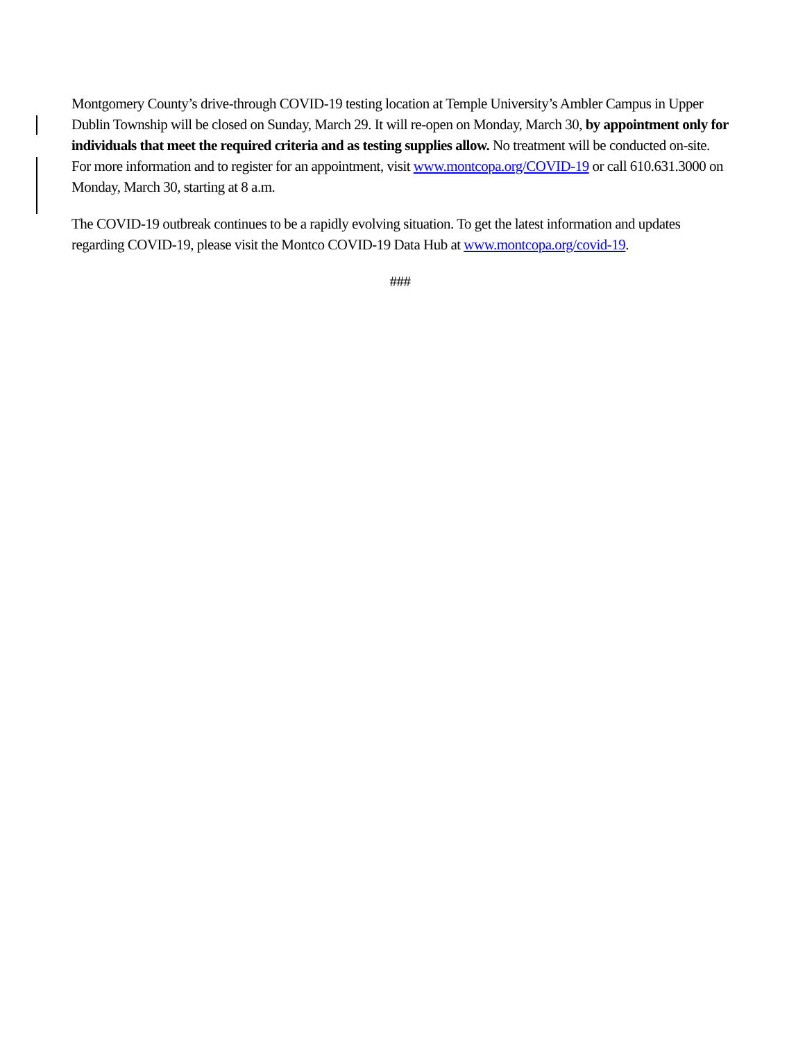Montgomery County’s drive-through COVID-19 testing location at Temple University’s Ambler Campus in Upper Dublin Township will be closed on Sunday, March 29. It will re-open on Monday, March 30, by appointment only for individuals that meet the required criteria and as testing supplies allow. No treatment will be conducted on-site. For more information and to register for an appointment, visit www.montcopa.org/COVID-19 or call 610.631.3000 on Monday, March 30, starting at 8 a.m.
The COVID-19 outbreak continues to be a rapidly evolving situation. To get the latest information and updates regarding COVID-19, please visit the Montco COVID-19 Data Hub at www.montcopa.org/covid-19.
###